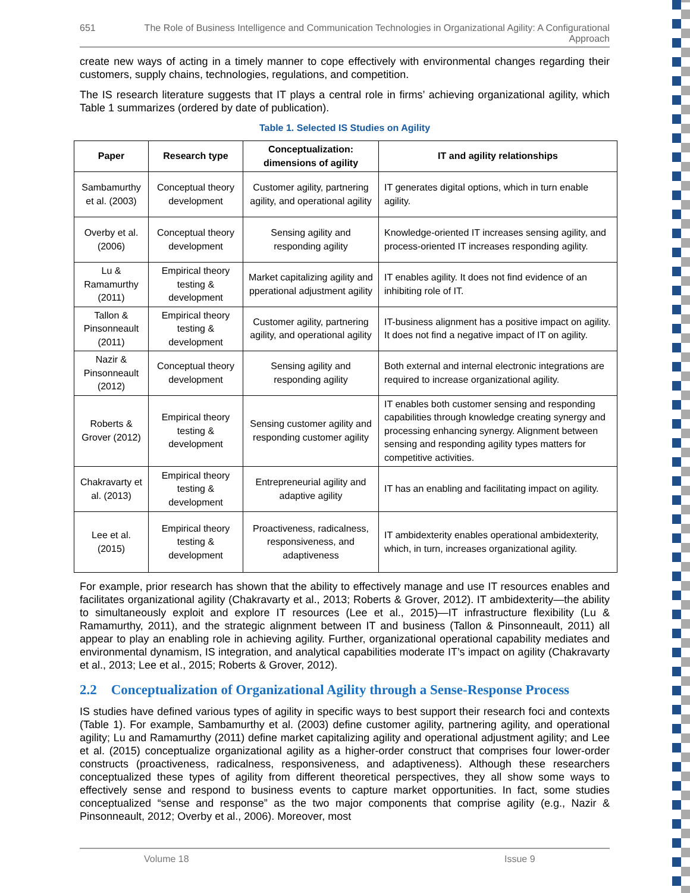651 The Role of Business Intelligence and Communication Technologies in Organizational Agility: A Configurational Approach
create new ways of acting in a timely manner to cope effectively with environmental changes regarding their customers, supply chains, technologies, regulations, and competition.
The IS research literature suggests that IT plays a central role in firms’ achieving organizational agility, which Table 1 summarizes (ordered by date of publication).
Table 1. Selected IS Studies on Agility
| Paper | Research type | Conceptualization: dimensions of agility | IT and agility relationships |
| --- | --- | --- | --- |
| Sambamurthy et al. (2003) | Conceptual theory development | Customer agility, partnering agility, and operational agility | IT generates digital options, which in turn enable agility. |
| Overby et al. (2006) | Conceptual theory development | Sensing agility and responding agility | Knowledge-oriented IT increases sensing agility, and process-oriented IT increases responding agility. |
| Lu & Ramamurthy (2011) | Empirical theory testing & development | Market capitalizing agility and pperational adjustment agility | IT enables agility. It does not find evidence of an inhibiting role of IT. |
| Tallon & Pinsonneault (2011) | Empirical theory testing & development | Customer agility, partnering agility, and operational agility | IT-business alignment has a positive impact on agility. It does not find a negative impact of IT on agility. |
| Nazir & Pinsonneault (2012) | Conceptual theory development | Sensing agility and responding agility | Both external and internal electronic integrations are required to increase organizational agility. |
| Roberts & Grover (2012) | Empirical theory testing & development | Sensing customer agility and responding customer agility | IT enables both customer sensing and responding capabilities through knowledge creating synergy and processing enhancing synergy. Alignment between sensing and responding agility types matters for competitive activities. |
| Chakravarty et al. (2013) | Empirical theory testing & development | Entrepreneurial agility and adaptive agility | IT has an enabling and facilitating impact on agility. |
| Lee et al. (2015) | Empirical theory testing & development | Proactiveness, radicalness, responsiveness, and adaptiveness | IT ambidexterity enables operational ambidexterity, which, in turn, increases organizational agility. |
For example, prior research has shown that the ability to effectively manage and use IT resources enables and facilitates organizational agility (Chakravarty et al., 2013; Roberts & Grover, 2012). IT ambidexterity—the ability to simultaneously exploit and explore IT resources (Lee et al., 2015)—IT infrastructure flexibility (Lu & Ramamurthy, 2011), and the strategic alignment between IT and business (Tallon & Pinsonneault, 2011) all appear to play an enabling role in achieving agility. Further, organizational operational capability mediates and environmental dynamism, IS integration, and analytical capabilities moderate IT’s impact on agility (Chakravarty et al., 2013; Lee et al., 2015; Roberts & Grover, 2012).
2.2 Conceptualization of Organizational Agility through a Sense-Response Process
IS studies have defined various types of agility in specific ways to best support their research foci and contexts (Table 1). For example, Sambamurthy et al. (2003) define customer agility, partnering agility, and operational agility; Lu and Ramamurthy (2011) define market capitalizing agility and operational adjustment agility; and Lee et al. (2015) conceptualize organizational agility as a higher-order construct that comprises four lower-order constructs (proactiveness, radicalness, responsiveness, and adaptiveness). Although these researchers conceptualized these types of agility from different theoretical perspectives, they all show some ways to effectively sense and respond to business events to capture market opportunities. In fact, some studies conceptualized “sense and response” as the two major components that comprise agility (e.g., Nazir & Pinsonneault, 2012; Overby et al., 2006). Moreover, most
Volume 18 Issue 9